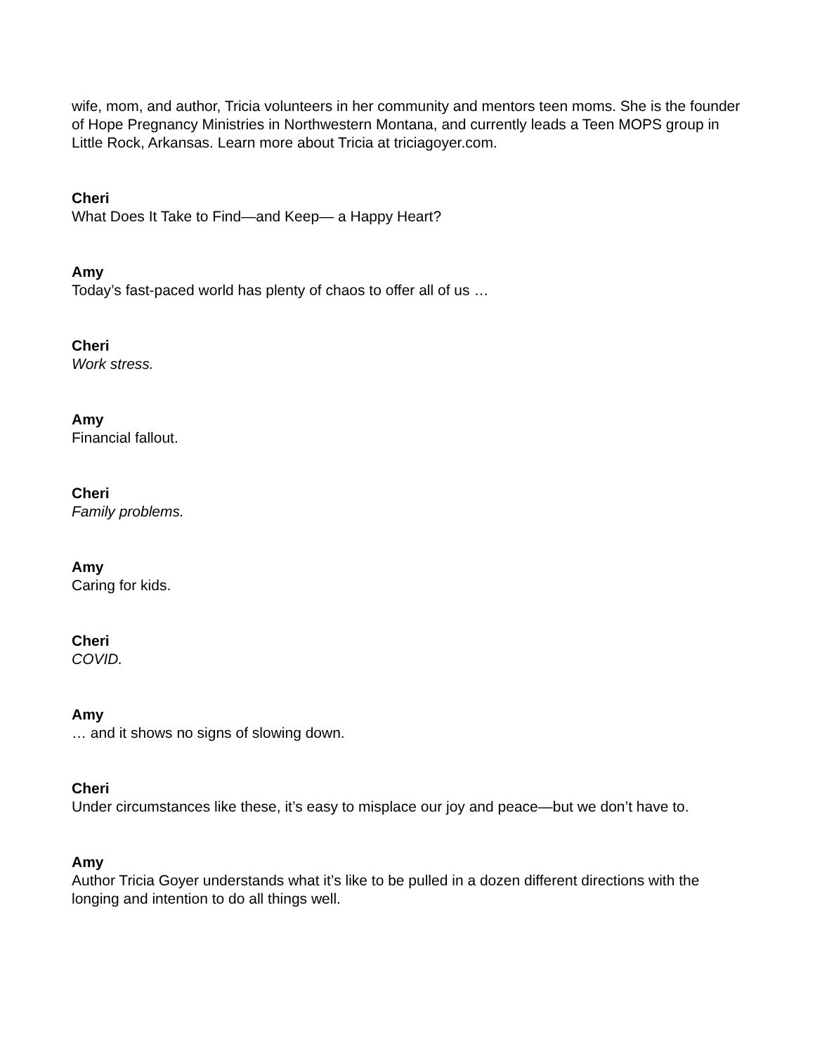wife, mom, and author, Tricia volunteers in her community and mentors teen moms. She is the founder of Hope Pregnancy Ministries in Northwestern Montana, and currently leads a Teen MOPS group in Little Rock, Arkansas. Learn more about Tricia at triciagoyer.com.
Cheri
What Does It Take to Find—and Keep— a Happy Heart?
Amy
Today’s fast-paced world has plenty of chaos to offer all of us …
Cheri
Work stress.
Amy
Financial fallout.
Cheri
Family problems.
Amy
Caring for kids.
Cheri
COVID.
Amy
… and it shows no signs of slowing down.
Cheri
Under circumstances like these, it’s easy to misplace our joy and peace—but we don’t have to.
Amy
Author Tricia Goyer understands what it’s like to be pulled in a dozen different directions with the longing and intention to do all things well.